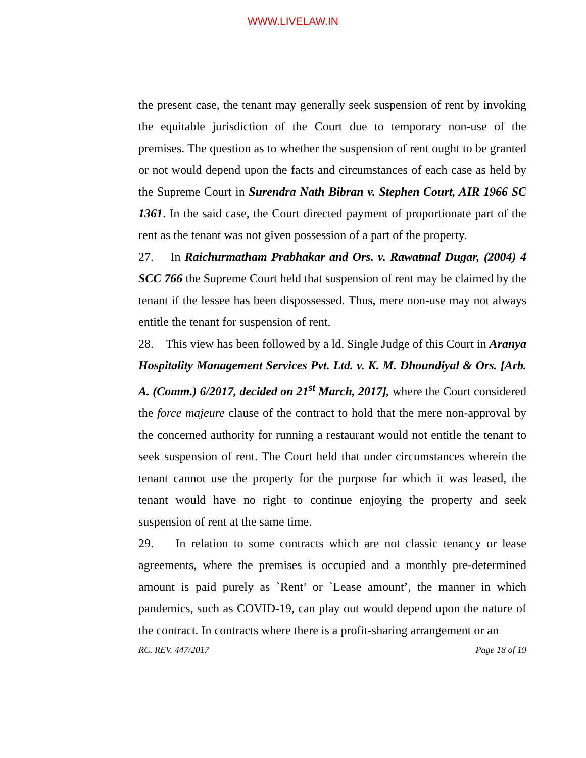WWW.LIVELAW.IN
the present case, the tenant may generally seek suspension of rent by invoking the equitable jurisdiction of the Court due to temporary non-use of the premises. The question as to whether the suspension of rent ought to be granted or not would depend upon the facts and circumstances of each case as held by the Supreme Court in Surendra Nath Bibran v. Stephen Court, AIR 1966 SC 1361. In the said case, the Court directed payment of proportionate part of the rent as the tenant was not given possession of a part of the property.
27. In Raichurmatham Prabhakar and Ors. v. Rawatmal Dugar, (2004) 4 SCC 766 the Supreme Court held that suspension of rent may be claimed by the tenant if the lessee has been dispossessed. Thus, mere non-use may not always entitle the tenant for suspension of rent.
28. This view has been followed by a ld. Single Judge of this Court in Aranya Hospitality Management Services Pvt. Ltd. v. K. M. Dhoundiyal & Ors. [Arb. A. (Comm.) 6/2017, decided on 21<sup>st</sup> March, 2017], where the Court considered the force majeure clause of the contract to hold that the mere non-approval by the concerned authority for running a restaurant would not entitle the tenant to seek suspension of rent. The Court held that under circumstances wherein the tenant cannot use the property for the purpose for which it was leased, the tenant would have no right to continue enjoying the property and seek suspension of rent at the same time.
29. In relation to some contracts which are not classic tenancy or lease agreements, where the premises is occupied and a monthly pre-determined amount is paid purely as `Rent’ or `Lease amount’, the manner in which pandemics, such as COVID-19, can play out would depend upon the nature of the contract. In contracts where there is a profit-sharing arrangement or an
RC. REV. 447/2017 Page 18 of 19